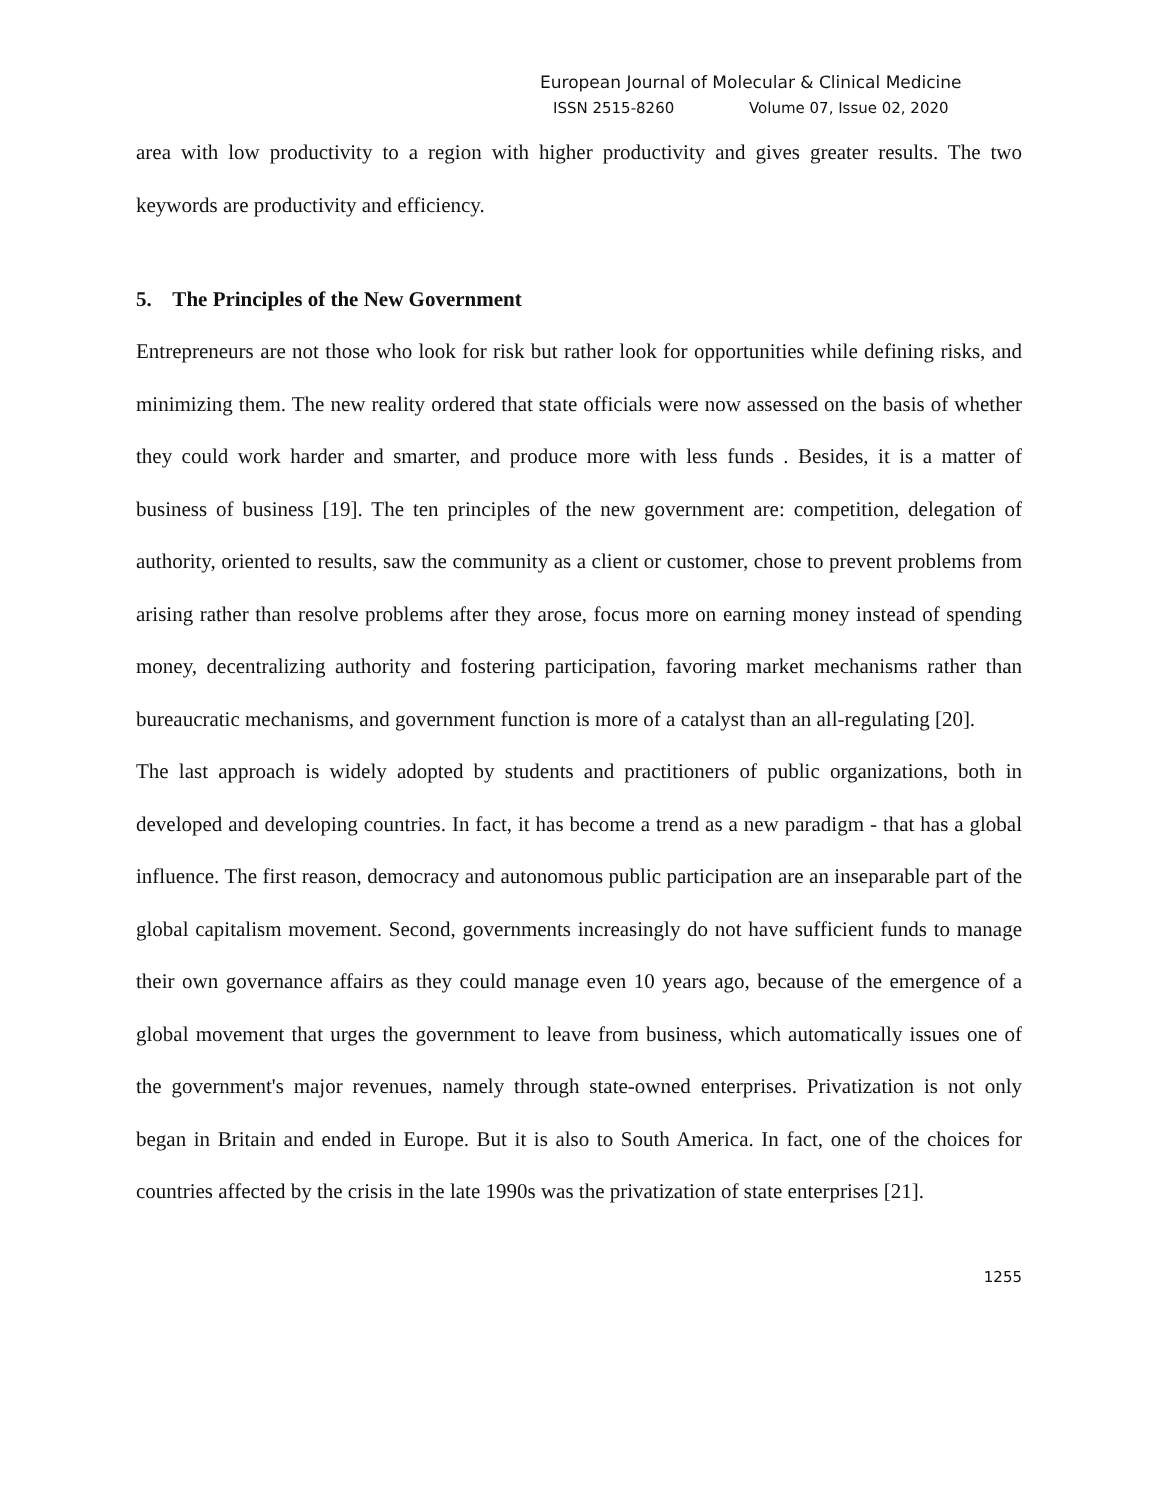European Journal of Molecular & Clinical Medicine
ISSN 2515-8260 Volume 07, Issue 02, 2020
area with low productivity to a region with higher productivity and gives greater results. The two keywords are productivity and efficiency.
5. The Principles of the New Government
Entrepreneurs are not those who look for risk but rather look for opportunities while defining risks, and minimizing them. The new reality ordered that state officials were now assessed on the basis of whether they could work harder and smarter, and produce more with less funds . Besides, it is a matter of business of business [19]. The ten principles of the new government are: competition, delegation of authority, oriented to results, saw the community as a client or customer, chose to prevent problems from arising rather than resolve problems after they arose, focus more on earning money instead of spending money, decentralizing authority and fostering participation, favoring market mechanisms rather than bureaucratic mechanisms, and government function is more of a catalyst than an all-regulating [20].
The last approach is widely adopted by students and practitioners of public organizations, both in developed and developing countries. In fact, it has become a trend as a new paradigm - that has a global influence. The first reason, democracy and autonomous public participation are an inseparable part of the global capitalism movement. Second, governments increasingly do not have sufficient funds to manage their own governance affairs as they could manage even 10 years ago, because of the emergence of a global movement that urges the government to leave from business, which automatically issues one of the government's major revenues, namely through state-owned enterprises. Privatization is not only began in Britain and ended in Europe. But it is also to South America. In fact, one of the choices for countries affected by the crisis in the late 1990s was the privatization of state enterprises [21].
1255